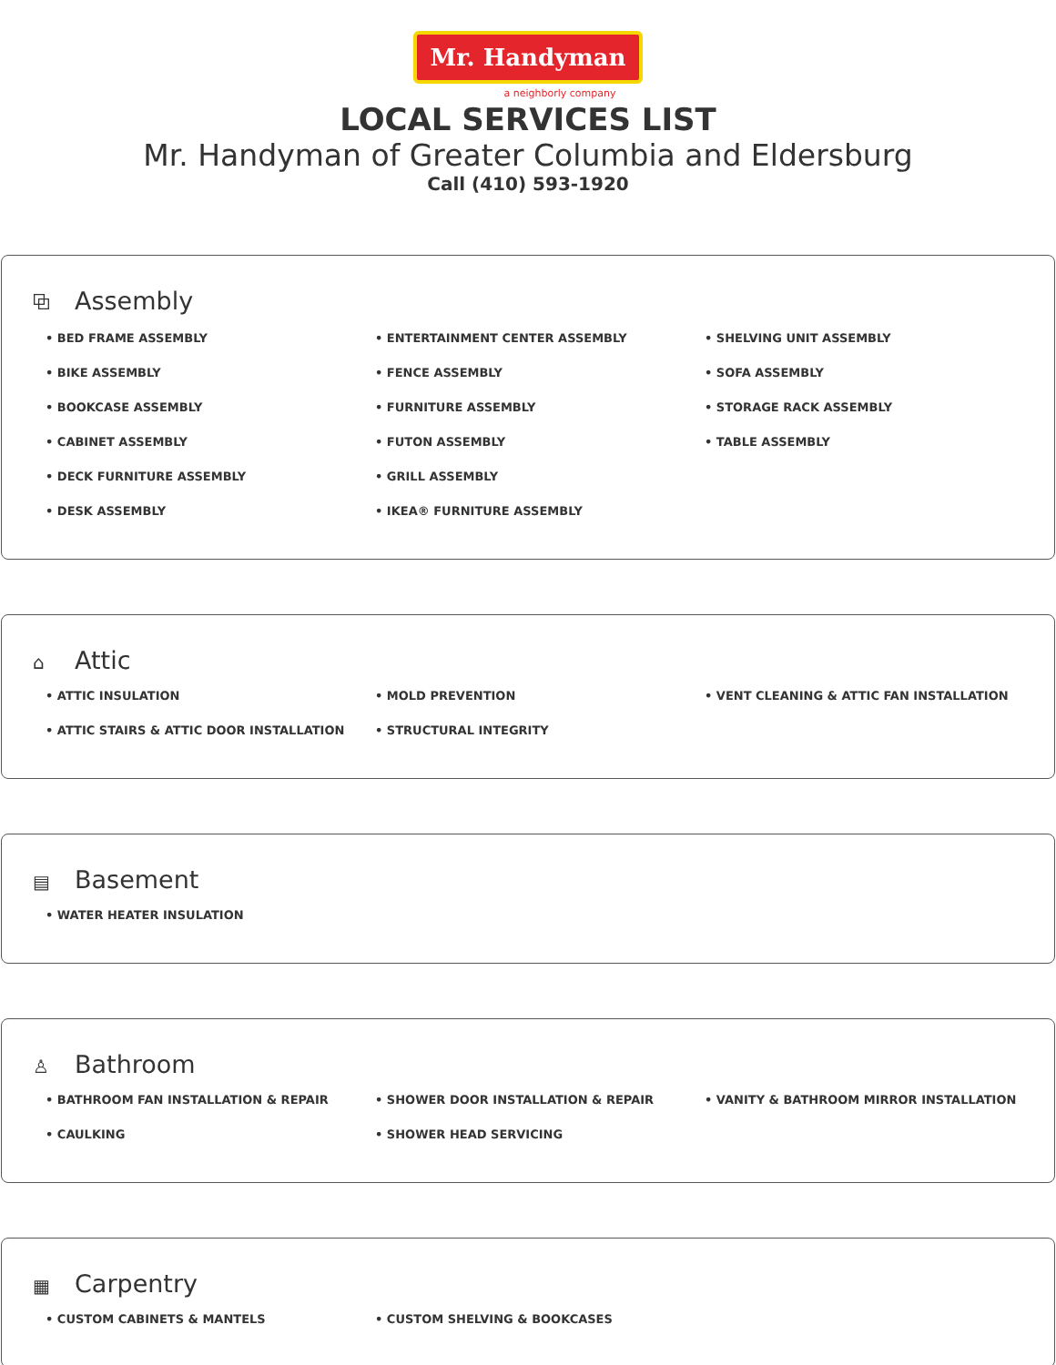Mr. Handyman
a neighborly company
LOCAL SERVICES LIST
Mr. Handyman of Greater Columbia and Eldersburg
Call (410) 593-1920
⧉ Assembly
• BED FRAME ASSEMBLY
• BIKE ASSEMBLY
• BOOKCASE ASSEMBLY
• CABINET ASSEMBLY
• DECK FURNITURE ASSEMBLY
• DESK ASSEMBLY
• ENTERTAINMENT CENTER ASSEMBLY
• FENCE ASSEMBLY
• FURNITURE ASSEMBLY
• FUTON ASSEMBLY
• GRILL ASSEMBLY
• IKEA® FURNITURE ASSEMBLY
• SHELVING UNIT ASSEMBLY
• SOFA ASSEMBLY
• STORAGE RACK ASSEMBLY
• TABLE ASSEMBLY
⌂ Attic
• ATTIC INSULATION
• ATTIC STAIRS & ATTIC DOOR INSTALLATION
• MOLD PREVENTION
• STRUCTURAL INTEGRITY
• VENT CLEANING & ATTIC FAN INSTALLATION
▤ Basement
• WATER HEATER INSULATION
♙ Bathroom
• BATHROOM FAN INSTALLATION & REPAIR
• CAULKING
• SHOWER DOOR INSTALLATION & REPAIR
• SHOWER HEAD SERVICING
• VANITY & BATHROOM MIRROR INSTALLATION
▦ Carpentry
• CUSTOM CABINETS & MANTELS
• CUSTOM SHELVING & BOOKCASES